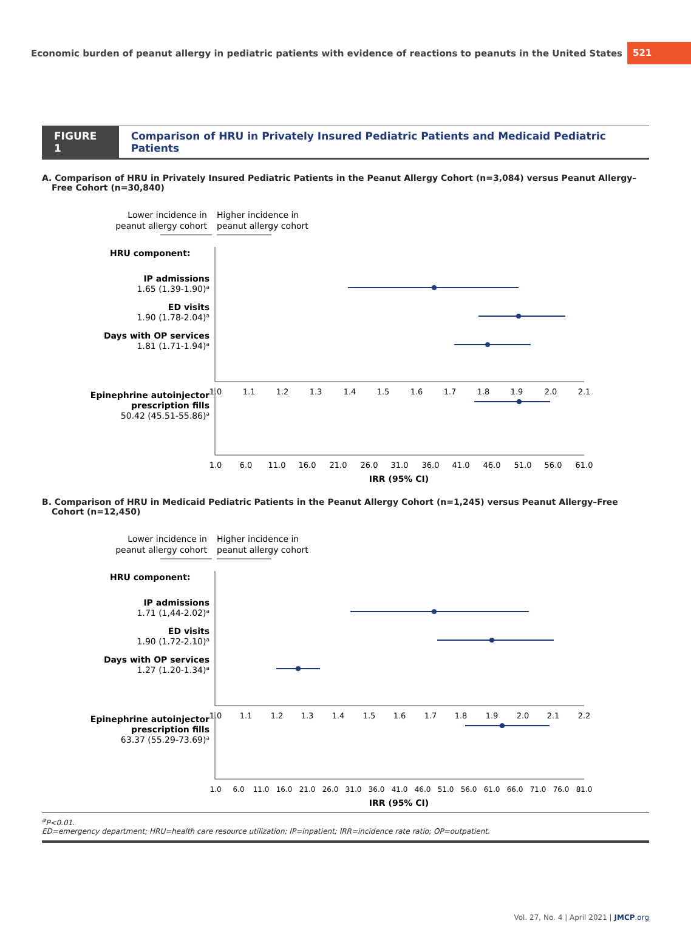Economic burden of peanut allergy in pediatric patients with evidence of reactions to peanuts in the United States 521
FIGURE 1 Comparison of HRU in Privately Insured Pediatric Patients and Medicaid Pediatric Patients
A. Comparison of HRU in Privately Insured Pediatric Patients in the Peanut Allergy Cohort (n=3,084) versus Peanut Allergy–Free Cohort (n=30,840)
Lower incidence in
peanut allergy cohort
Higher incidence in
peanut allergy cohort
HRU component:
IP admissions
1.65 (1.39-1.90)a
ED visits
1.90 (1.78-2.04)a
Days with OP services
1.81 (1.71-1.94)a
1.0
1.1
1.2
1.3
1.4
1.5
1.6
1.7
1.8
1.9
2.0
2.1
Epinephrine autoinjector
prescription fills
50.42 (45.51-55.86)a
1.0
6.0
11.0
16.0
21.0
26.0
31.0
36.0
41.0
46.0
51.0
56.0
61.0
IRR (95% CI)
B. Comparison of HRU in Medicaid Pediatric Patients in the Peanut Allergy Cohort (n=1,245) versus Peanut Allergy–Free Cohort (n=12,450)
Lower incidence in
peanut allergy cohort
Higher incidence in
peanut allergy cohort
HRU component:
IP admissions
1.71 (1,44-2.02)a
ED visits
1.90 (1.72-2.10)a
Days with OP services
1.27 (1.20-1.34)a
1.0
1.1
1.2
1.3
1.4
1.5
1.6
1.7
1.8
1.9
2.0
2.1
2.2
Epinephrine autoinjector
prescription fills
63.37 (55.29-73.69)a
1.0
6.0
11.0
16.0
21.0
26.0
31.0
36.0
41.0
46.0
51.0
56.0
61.0
66.0
71.0
76.0
81.0
IRR (95% CI)
<sup>a</sup> P<0.01.
ED=emergency department; HRU=health care resource utilization; IP=inpatient; IRR=incidence rate ratio; OP=outpatient.
Vol. 27, No. 4 | April 2021 | JMCP.org